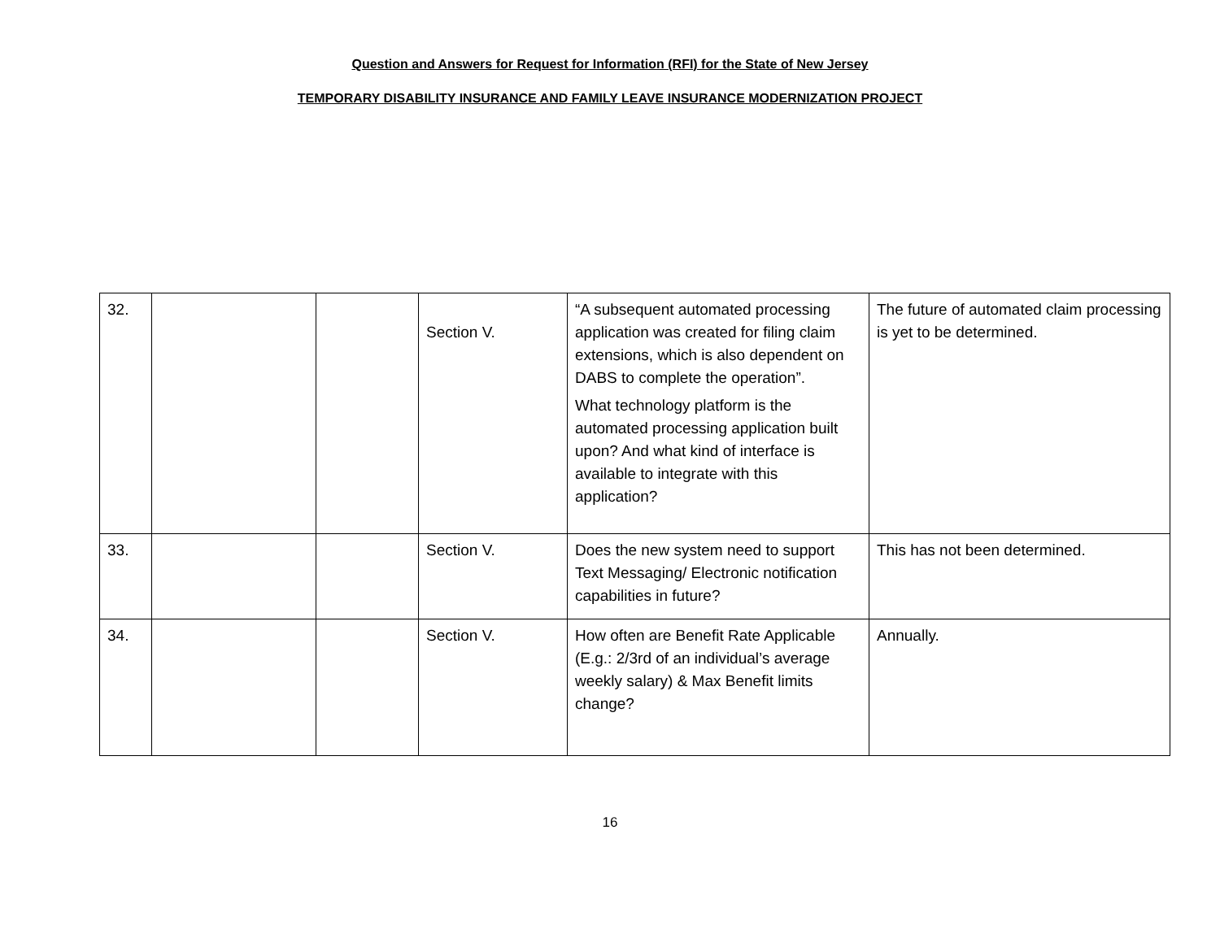Question and Answers for Request for Information (RFI) for the State of New Jersey
TEMPORARY DISABILITY INSURANCE AND FAMILY LEAVE INSURANCE MODERNIZATION PROJECT
| 32. | | | Section V. | “A subsequent automated processing application was created for filing claim extensions, which is also dependent on DABS to complete the operation”. What technology platform is the automated processing application built upon? And what kind of interface is available to integrate with this application? | The future of automated claim processing is yet to be determined. |
| 33. | | | Section V. | Does the new system need to support Text Messaging/ Electronic notification capabilities in future? | This has not been determined. |
| 34. | | | Section V. | How often are Benefit Rate Applicable (E.g.: 2/3rd of an individual’s average weekly salary) & Max Benefit limits change? | Annually. |
16